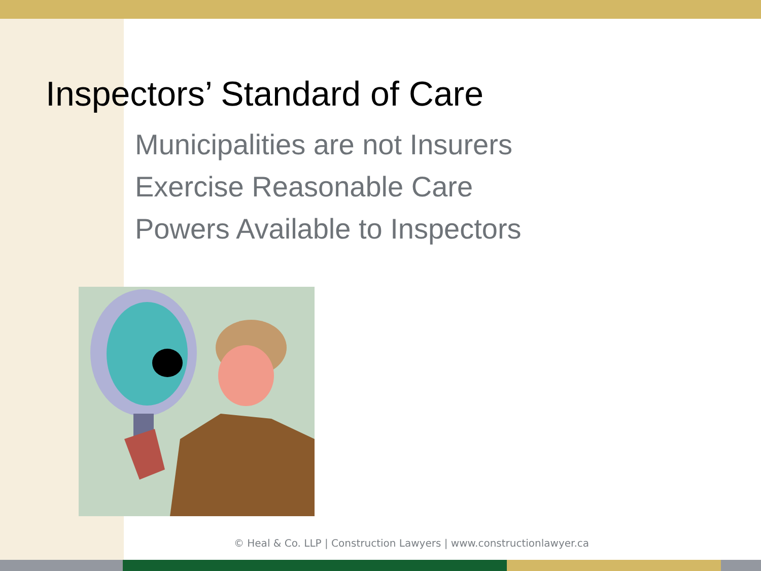Inspectors’ Standard of Care
Municipalities are not Insurers
Exercise Reasonable Care
Powers Available to Inspectors
© Heal & Co. LLP | Construction Lawyers | www.constructionlawyer.ca